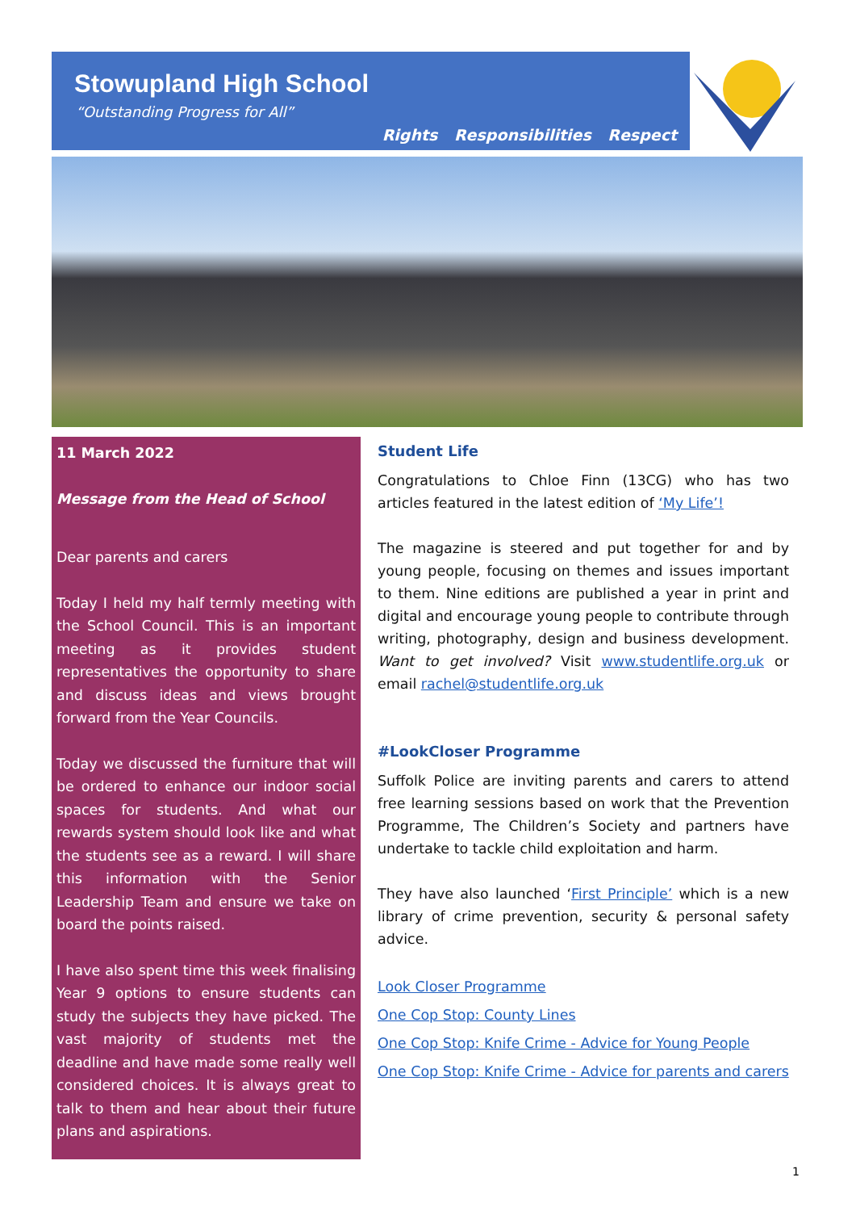Stowupland High School
“Outstanding Progress for All”
Rights Responsibilities Respect
11 March 2022
Message from the Head of School
Dear parents and carers
Today I held my half termly meeting with the School Council. This is an important meeting as it provides student representatives the opportunity to share and discuss ideas and views brought forward from the Year Councils.
Today we discussed the furniture that will be ordered to enhance our indoor social spaces for students. And what our rewards system should look like and what the students see as a reward. I will share this information with the Senior Leadership Team and ensure we take on board the points raised.
I have also spent time this week finalising Year 9 options to ensure students can study the subjects they have picked. The vast majority of students met the deadline and have made some really well considered choices. It is always great to talk to them and hear about their future plans and aspirations.
Student Life
Congratulations to Chloe Finn (13CG) who has two articles featured in the latest edition of ‘My Life’!
The magazine is steered and put together for and by young people, focusing on themes and issues important to them. Nine editions are published a year in print and digital and encourage young people to contribute through writing, photography, design and business development. Want to get involved? Visit www.studentlife.org.uk or email rachel@studentlife.org.uk
#LookCloser Programme
Suffolk Police are inviting parents and carers to attend free learning sessions based on work that the Prevention Programme, The Children’s Society and partners have undertake to tackle child exploitation and harm.
They have also launched ‘First Principle’ which is a new library of crime prevention, security & personal safety advice.
Look Closer Programme
One Cop Stop: County Lines
One Cop Stop: Knife Crime - Advice for Young People
One Cop Stop: Knife Crime - Advice for parents and carers
1